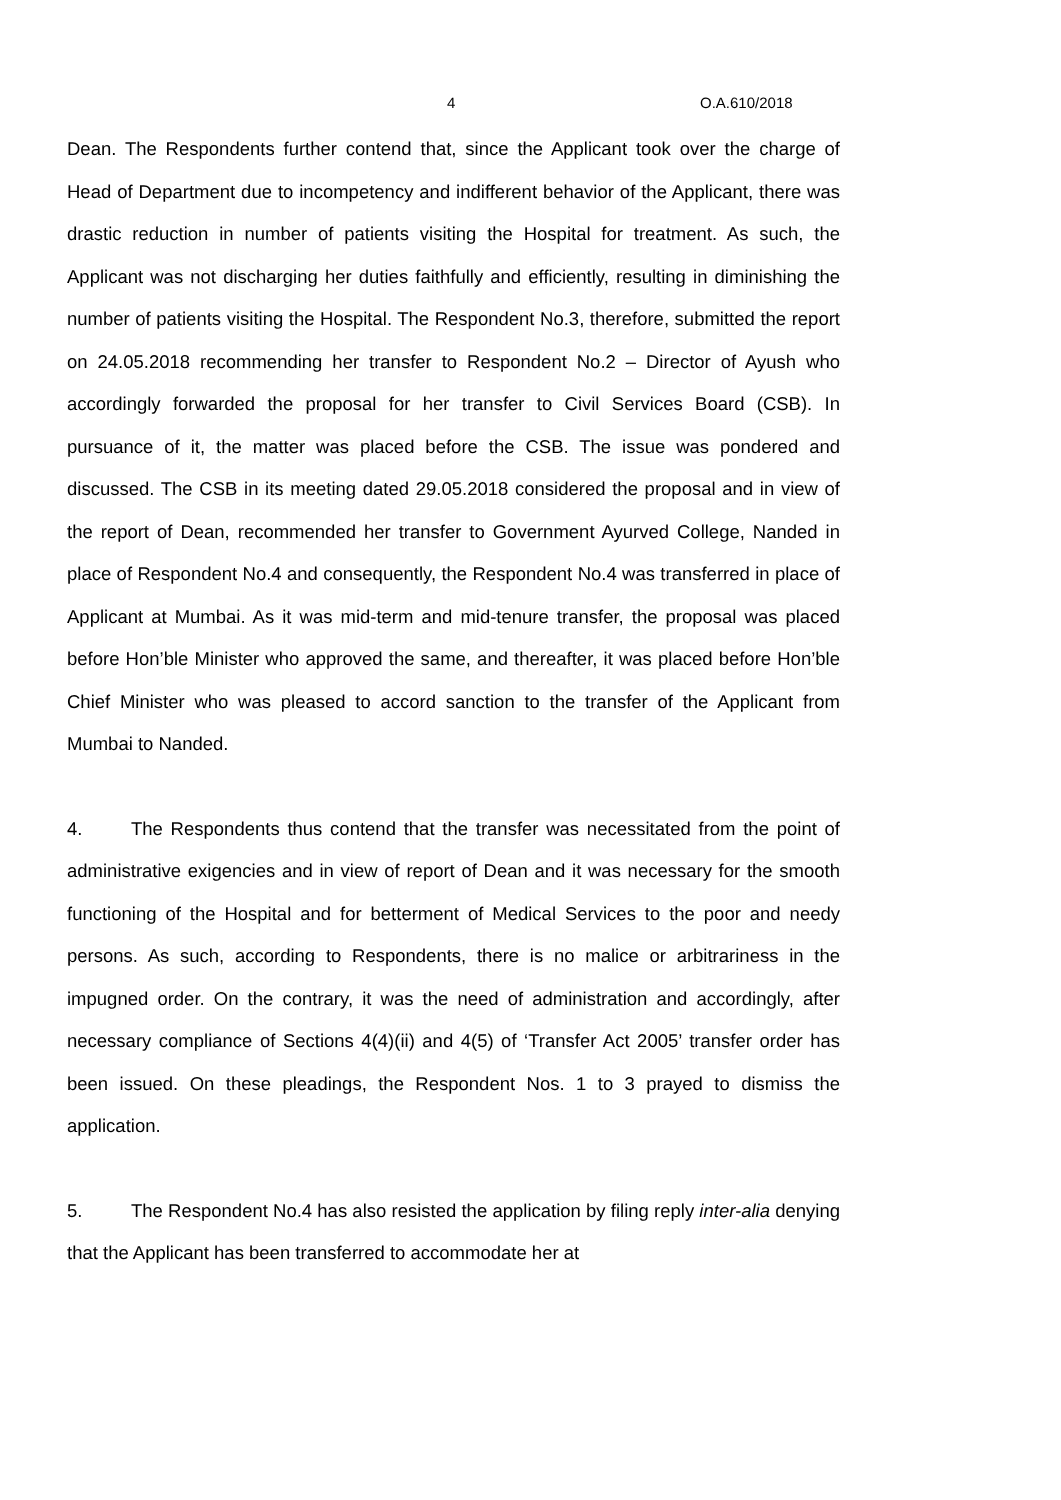4 O.A.610/2018
Dean. The Respondents further contend that, since the Applicant took over the charge of Head of Department due to incompetency and indifferent behavior of the Applicant, there was drastic reduction in number of patients visiting the Hospital for treatment. As such, the Applicant was not discharging her duties faithfully and efficiently, resulting in diminishing the number of patients visiting the Hospital. The Respondent No.3, therefore, submitted the report on 24.05.2018 recommending her transfer to Respondent No.2 – Director of Ayush who accordingly forwarded the proposal for her transfer to Civil Services Board (CSB). In pursuance of it, the matter was placed before the CSB. The issue was pondered and discussed. The CSB in its meeting dated 29.05.2018 considered the proposal and in view of the report of Dean, recommended her transfer to Government Ayurved College, Nanded in place of Respondent No.4 and consequently, the Respondent No.4 was transferred in place of Applicant at Mumbai. As it was mid-term and mid-tenure transfer, the proposal was placed before Hon’ble Minister who approved the same, and thereafter, it was placed before Hon’ble Chief Minister who was pleased to accord sanction to the transfer of the Applicant from Mumbai to Nanded.
4. The Respondents thus contend that the transfer was necessitated from the point of administrative exigencies and in view of report of Dean and it was necessary for the smooth functioning of the Hospital and for betterment of Medical Services to the poor and needy persons. As such, according to Respondents, there is no malice or arbitrariness in the impugned order. On the contrary, it was the need of administration and accordingly, after necessary compliance of Sections 4(4)(ii) and 4(5) of ‘Transfer Act 2005’ transfer order has been issued. On these pleadings, the Respondent Nos. 1 to 3 prayed to dismiss the application.
5. The Respondent No.4 has also resisted the application by filing reply inter-alia denying that the Applicant has been transferred to accommodate her at